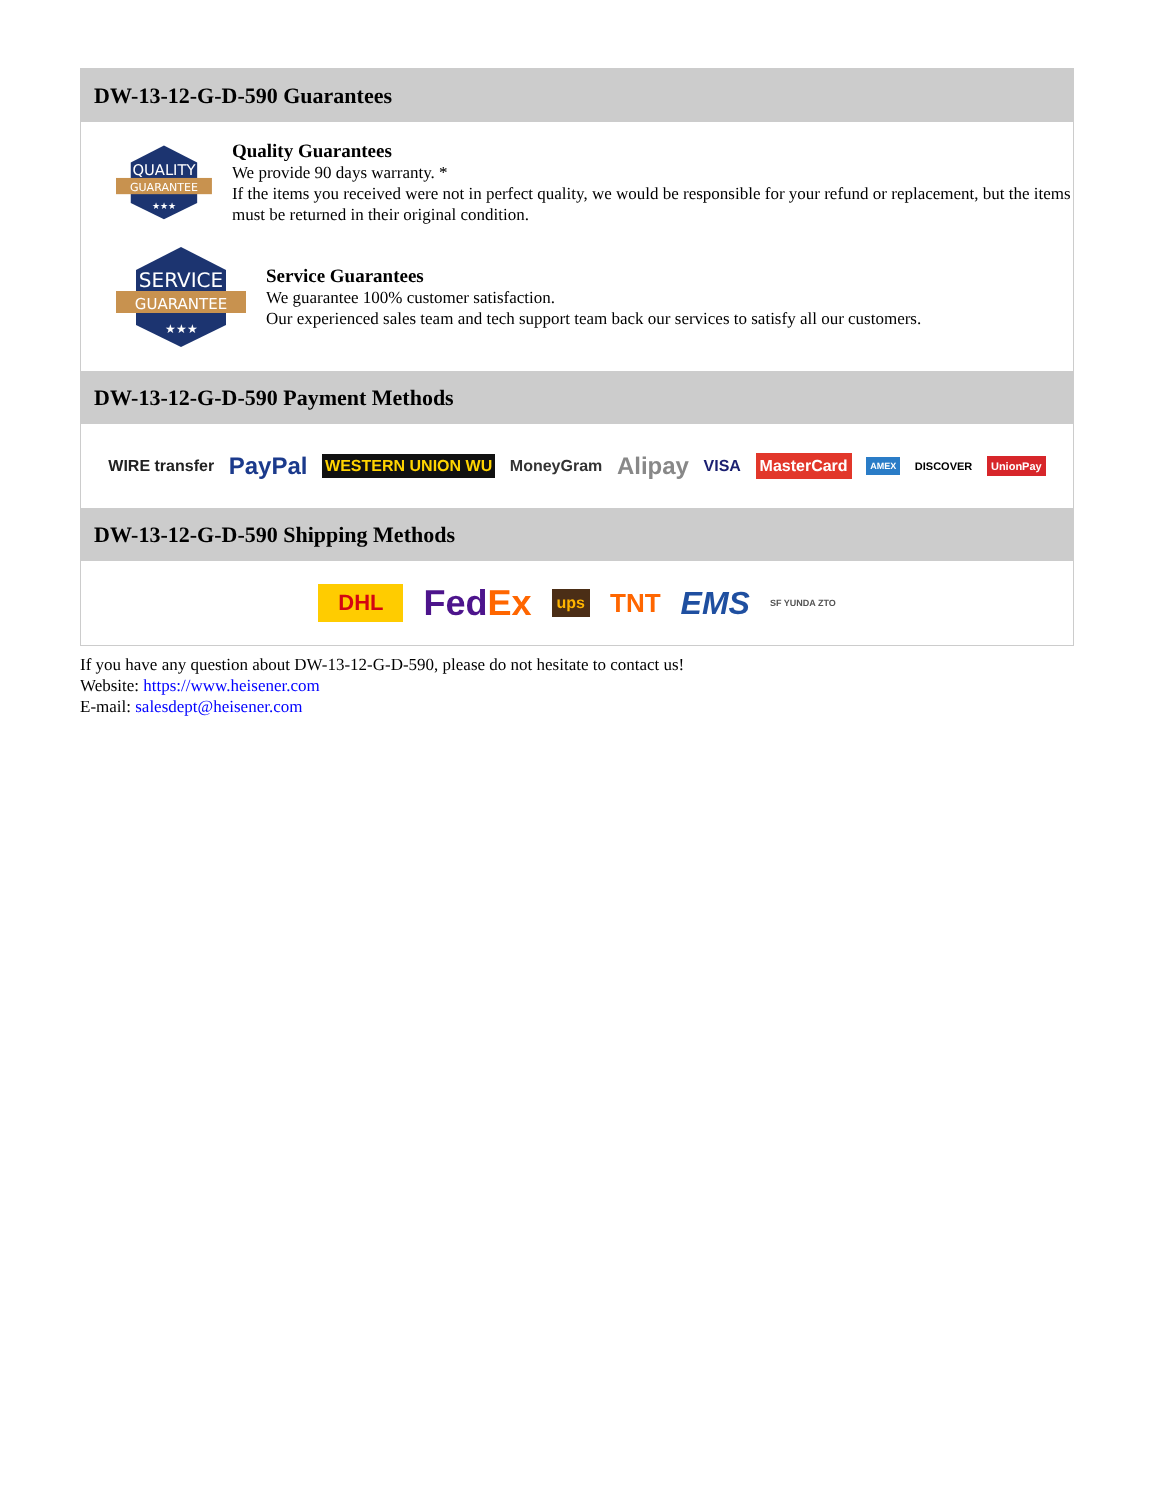DW-13-12-G-D-590 Guarantees
QUALITY
GUARANTEE
★★★
Quality Guarantees
We provide 90 days warranty. *
If the items you received were not in perfect quality, we would be responsible for your refund or replacement, but the items must be returned in their original condition.
SERVICE
GUARANTEE
★★★
Service Guarantees
We guarantee 100% customer satisfaction.
Our experienced sales team and tech support team back our services to satisfy all our customers.
DW-13-12-G-D-590 Payment Methods
WIRE transfer PayPal WESTERN UNION WU MoneyGram Alipay VISA MasterCard AMEX DISCOVER UnionPay
DW-13-12-G-D-590 Shipping Methods
DHL FedEx ups TNT EMS SF YUNDA ZTO
If you have any question about DW-13-12-G-D-590, please do not hesitate to contact us!
Website: https://www.heisener.com
E-mail: salesdept@heisener.com